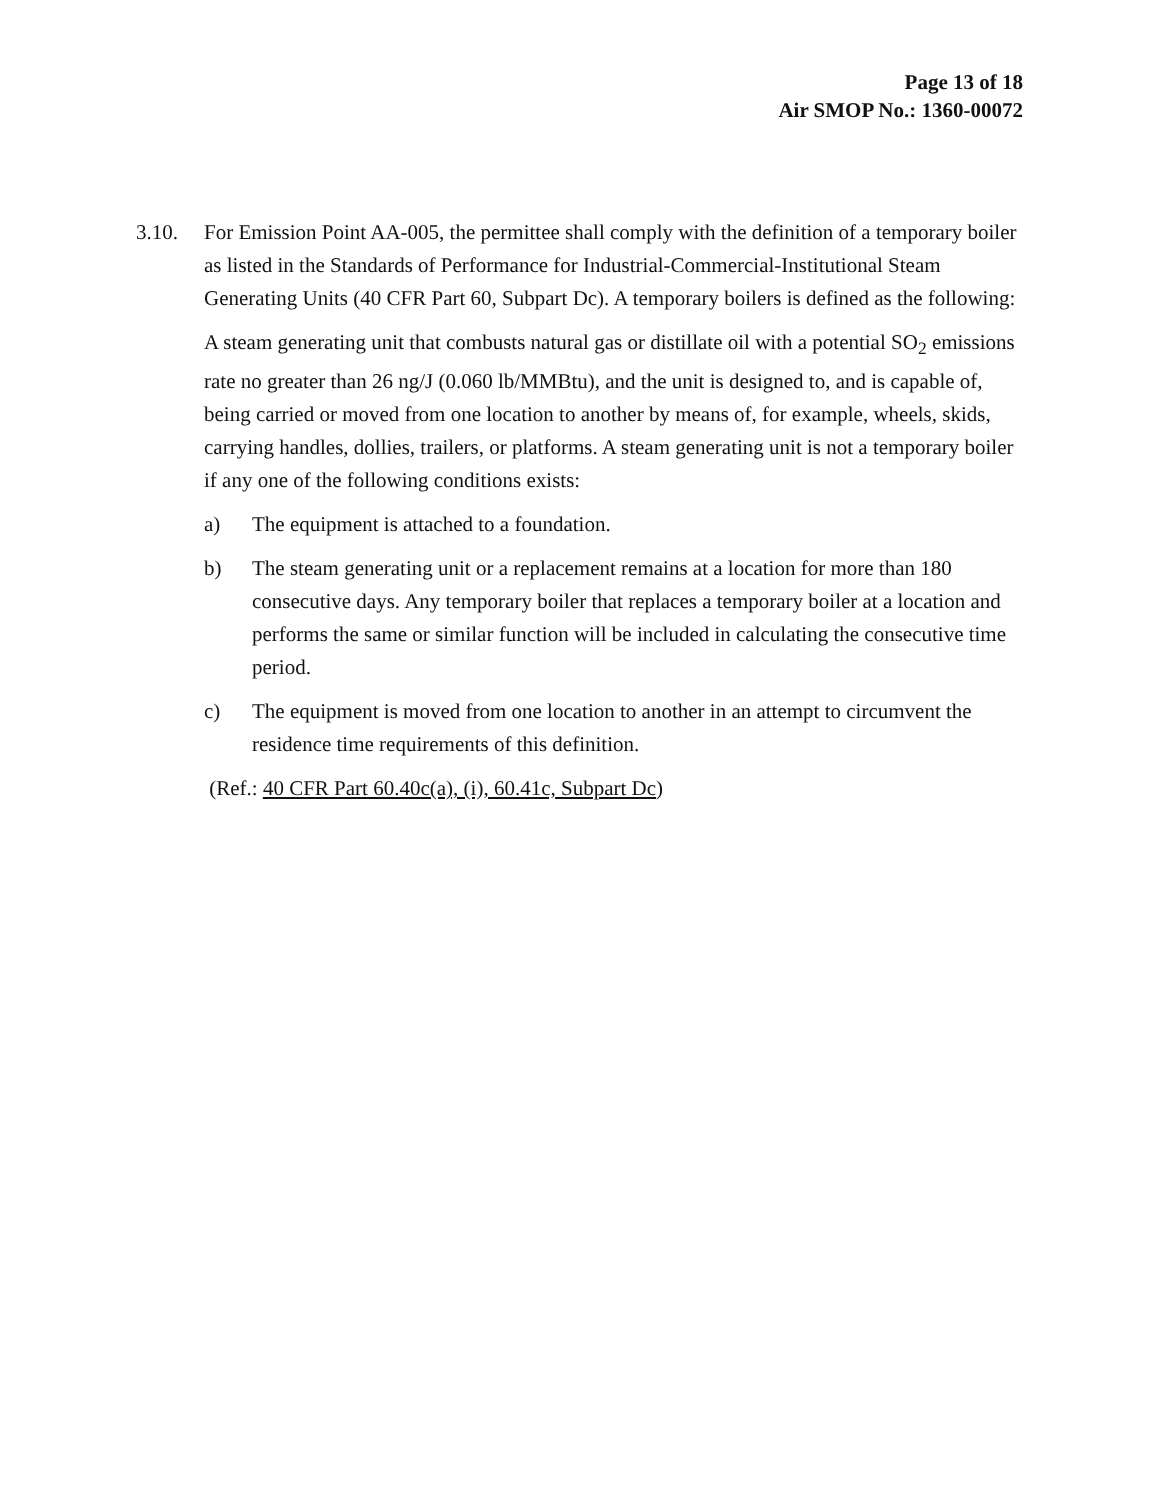Page 13 of 18
Air SMOP No.: 1360-00072
3.10. For Emission Point AA-005, the permittee shall comply with the definition of a temporary boiler as listed in the Standards of Performance for Industrial-Commercial-Institutional Steam Generating Units (40 CFR Part 60, Subpart Dc). A temporary boilers is defined as the following:
A steam generating unit that combusts natural gas or distillate oil with a potential SO<sub>2</sub> emissions rate no greater than 26 ng/J (0.060 lb/MMBtu), and the unit is designed to, and is capable of, being carried or moved from one location to another by means of, for example, wheels, skids, carrying handles, dollies, trailers, or platforms. A steam generating unit is not a temporary boiler if any one of the following conditions exists:
a) The equipment is attached to a foundation.
b) The steam generating unit or a replacement remains at a location for more than 180 consecutive days. Any temporary boiler that replaces a temporary boiler at a location and performs the same or similar function will be included in calculating the consecutive time period.
c) The equipment is moved from one location to another in an attempt to circumvent the residence time requirements of this definition.
(Ref.: 40 CFR Part 60.40c(a), (i), 60.41c, Subpart Dc)